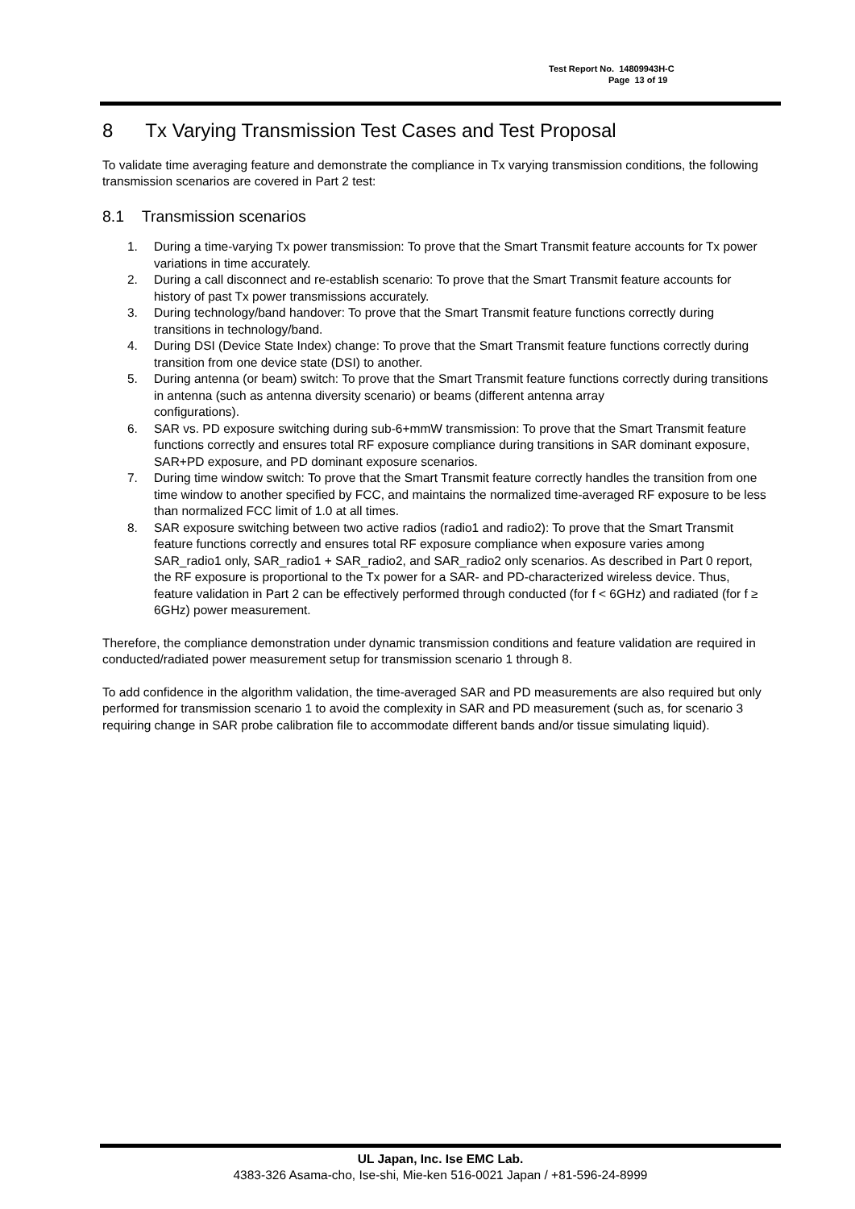Test Report No. 14809943H-C
Page 13 of 19
8 Tx Varying Transmission Test Cases and Test Proposal
To validate time averaging feature and demonstrate the compliance in Tx varying transmission conditions, the following transmission scenarios are covered in Part 2 test:
8.1 Transmission scenarios
1. During a time-varying Tx power transmission: To prove that the Smart Transmit feature accounts for Tx power variations in time accurately.
2. During a call disconnect and re-establish scenario: To prove that the Smart Transmit feature accounts for history of past Tx power transmissions accurately.
3. During technology/band handover: To prove that the Smart Transmit feature functions correctly during transitions in technology/band.
4. During DSI (Device State Index) change: To prove that the Smart Transmit feature functions correctly during transition from one device state (DSI) to another.
5. During antenna (or beam) switch: To prove that the Smart Transmit feature functions correctly during transitions in antenna (such as antenna diversity scenario) or beams (different antenna array
configurations).
6. SAR vs. PD exposure switching during sub-6+mmW transmission: To prove that the Smart Transmit feature functions correctly and ensures total RF exposure compliance during transitions in SAR dominant exposure, SAR+PD exposure, and PD dominant exposure scenarios.
7. During time window switch: To prove that the Smart Transmit feature correctly handles the transition from one time window to another specified by FCC, and maintains the normalized time-averaged RF exposure to be less than normalized FCC limit of 1.0 at all times.
8. SAR exposure switching between two active radios (radio1 and radio2): To prove that the Smart Transmit feature functions correctly and ensures total RF exposure compliance when exposure varies among SAR_radio1 only, SAR_radio1 + SAR_radio2, and SAR_radio2 only scenarios. As described in Part 0 report, the RF exposure is proportional to the Tx power for a SAR- and PD-characterized wireless device. Thus, feature validation in Part 2 can be effectively performed through conducted (for f < 6GHz) and radiated (for f ≥ 6GHz) power measurement.
Therefore, the compliance demonstration under dynamic transmission conditions and feature validation are required in conducted/radiated power measurement setup for transmission scenario 1 through 8.
To add confidence in the algorithm validation, the time-averaged SAR and PD measurements are also required but only performed for transmission scenario 1 to avoid the complexity in SAR and PD measurement (such as, for scenario 3 requiring change in SAR probe calibration file to accommodate different bands and/or tissue simulating liquid).
UL Japan, Inc. Ise EMC Lab.
4383-326 Asama-cho, Ise-shi, Mie-ken 516-0021 Japan / +81-596-24-8999